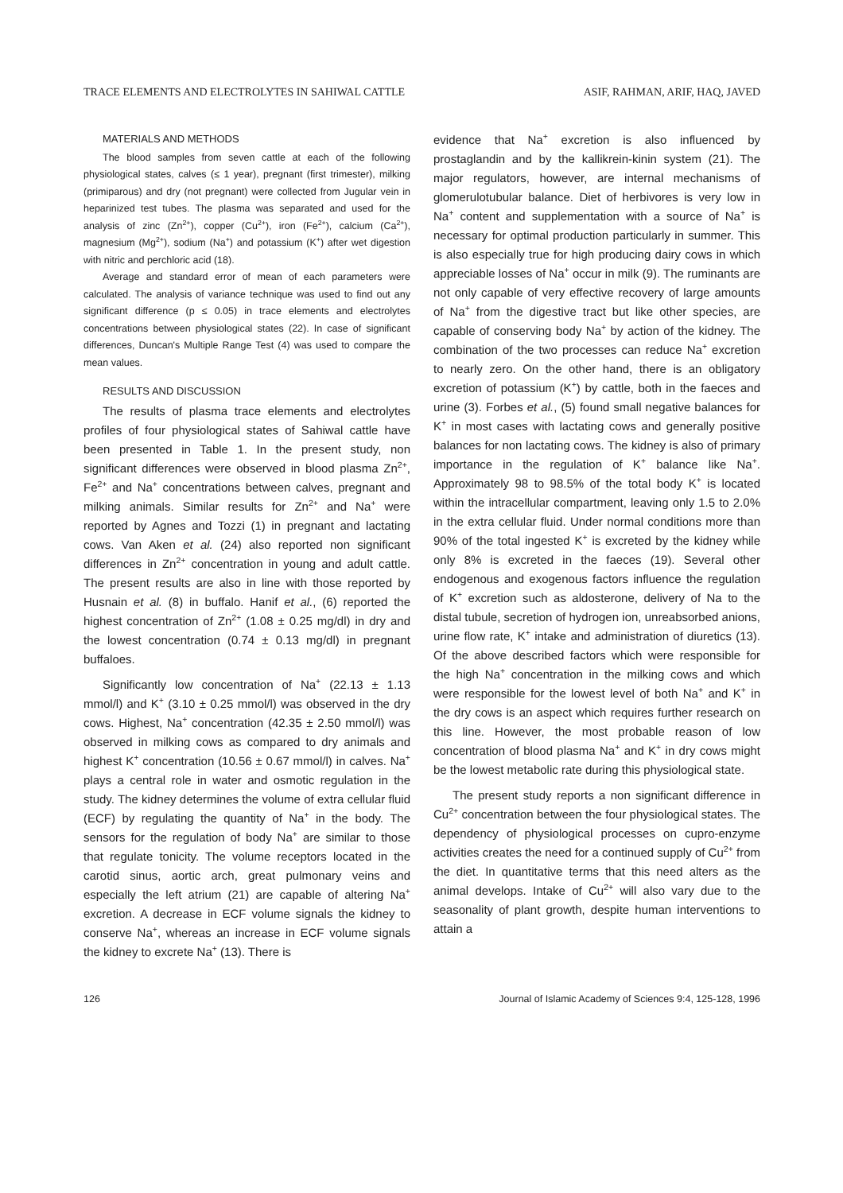TRACE ELEMENTS AND ELECTROLYTES IN SAHIWAL CATTLE ASIF, RAHMAN, ARIF, HAQ, JAVED
MATERIALS AND METHODS
The blood samples from seven cattle at each of the following physiological states, calves (≤ 1 year), pregnant (first trimester), milking (primiparous) and dry (not pregnant) were collected from Jugular vein in heparinized test tubes. The plasma was separated and used for the analysis of zinc (Zn<sup>2+</sup>), copper (Cu<sup>2+</sup>), iron (Fe<sup>2+</sup>), calcium (Ca<sup>2+</sup>), magnesium (Mg<sup>2+</sup>), sodium (Na<sup>+</sup>) and potassium (K<sup>+</sup>) after wet digestion with nitric and perchloric acid (18).
Average and standard error of mean of each parameters were calculated. The analysis of variance technique was used to find out any significant difference (p ≤ 0.05) in trace elements and electrolytes concentrations between physiological states (22). In case of significant differences, Duncan's Multiple Range Test (4) was used to compare the mean values.
RESULTS AND DISCUSSION
The results of plasma trace elements and electrolytes profiles of four physiological states of Sahiwal cattle have been presented in Table 1. In the present study, non significant differences were observed in blood plasma Zn<sup>2+</sup>, Fe<sup>2+</sup> and Na<sup>+</sup> concentrations between calves, pregnant and milking animals. Similar results for Zn<sup>2+</sup> and Na<sup>+</sup> were reported by Agnes and Tozzi (1) in pregnant and lactating cows. Van Aken et al. (24) also reported non significant differences in Zn<sup>2+</sup> concentration in young and adult cattle. The present results are also in line with those reported by Husnain et al. (8) in buffalo. Hanif et al., (6) reported the highest concentration of Zn<sup>2+</sup> (1.08 ± 0.25 mg/dl) in dry and the lowest concentration (0.74 ± 0.13 mg/dl) in pregnant buffaloes.
Significantly low concentration of Na<sup>+</sup> (22.13 ± 1.13 mmol/l) and K<sup>+</sup> (3.10 ± 0.25 mmol/l) was observed in the dry cows. Highest, Na<sup>+</sup> concentration (42.35 ± 2.50 mmol/l) was observed in milking cows as compared to dry animals and highest K<sup>+</sup> concentration (10.56 ± 0.67 mmol/l) in calves. Na<sup>+</sup> plays a central role in water and osmotic regulation in the study. The kidney determines the volume of extra cellular fluid (ECF) by regulating the quantity of Na<sup>+</sup> in the body. The sensors for the regulation of body Na<sup>+</sup> are similar to those that regulate tonicity. The volume receptors located in the carotid sinus, aortic arch, great pulmonary veins and especially the left atrium (21) are capable of altering Na<sup>+</sup> excretion. A decrease in ECF volume signals the kidney to conserve Na<sup>+</sup>, whereas an increase in ECF volume signals the kidney to excrete Na<sup>+</sup> (13). There is
evidence that Na<sup>+</sup> excretion is also influenced by prostaglandin and by the kallikrein-kinin system (21). The major regulators, however, are internal mechanisms of glomerulotubular balance. Diet of herbivores is very low in Na<sup>+</sup> content and supplementation with a source of Na<sup>+</sup> is necessary for optimal production particularly in summer. This is also especially true for high producing dairy cows in which appreciable losses of Na<sup>+</sup> occur in milk (9). The ruminants are not only capable of very effective recovery of large amounts of Na<sup>+</sup> from the digestive tract but like other species, are capable of conserving body Na<sup>+</sup> by action of the kidney. The combination of the two processes can reduce Na<sup>+</sup> excretion to nearly zero. On the other hand, there is an obligatory excretion of potassium (K<sup>+</sup>) by cattle, both in the faeces and urine (3). Forbes et al., (5) found small negative balances for K<sup>+</sup> in most cases with lactating cows and generally positive balances for non lactating cows. The kidney is also of primary importance in the regulation of K<sup>+</sup> balance like Na<sup>+</sup>. Approximately 98 to 98.5% of the total body K<sup>+</sup> is located within the intracellular compartment, leaving only 1.5 to 2.0% in the extra cellular fluid. Under normal conditions more than 90% of the total ingested K<sup>+</sup> is excreted by the kidney while only 8% is excreted in the faeces (19). Several other endogenous and exogenous factors influence the regulation of K<sup>+</sup> excretion such as aldosterone, delivery of Na to the distal tubule, secretion of hydrogen ion, unreabsorbed anions, urine flow rate, K<sup>+</sup> intake and administration of diuretics (13). Of the above described factors which were responsible for the high Na<sup>+</sup> concentration in the milking cows and which were responsible for the lowest level of both Na<sup>+</sup> and K<sup>+</sup> in the dry cows is an aspect which requires further research on this line. However, the most probable reason of low concentration of blood plasma Na<sup>+</sup> and K<sup>+</sup> in dry cows might be the lowest metabolic rate during this physiological state.
The present study reports a non significant difference in Cu<sup>2+</sup> concentration between the four physiological states. The dependency of physiological processes on cupro-enzyme activities creates the need for a continued supply of Cu<sup>2+</sup> from the diet. In quantitative terms that this need alters as the animal develops. Intake of Cu<sup>2+</sup> will also vary due to the seasonality of plant growth, despite human interventions to attain a
126 Journal of Islamic Academy of Sciences 9:4, 125-128, 1996